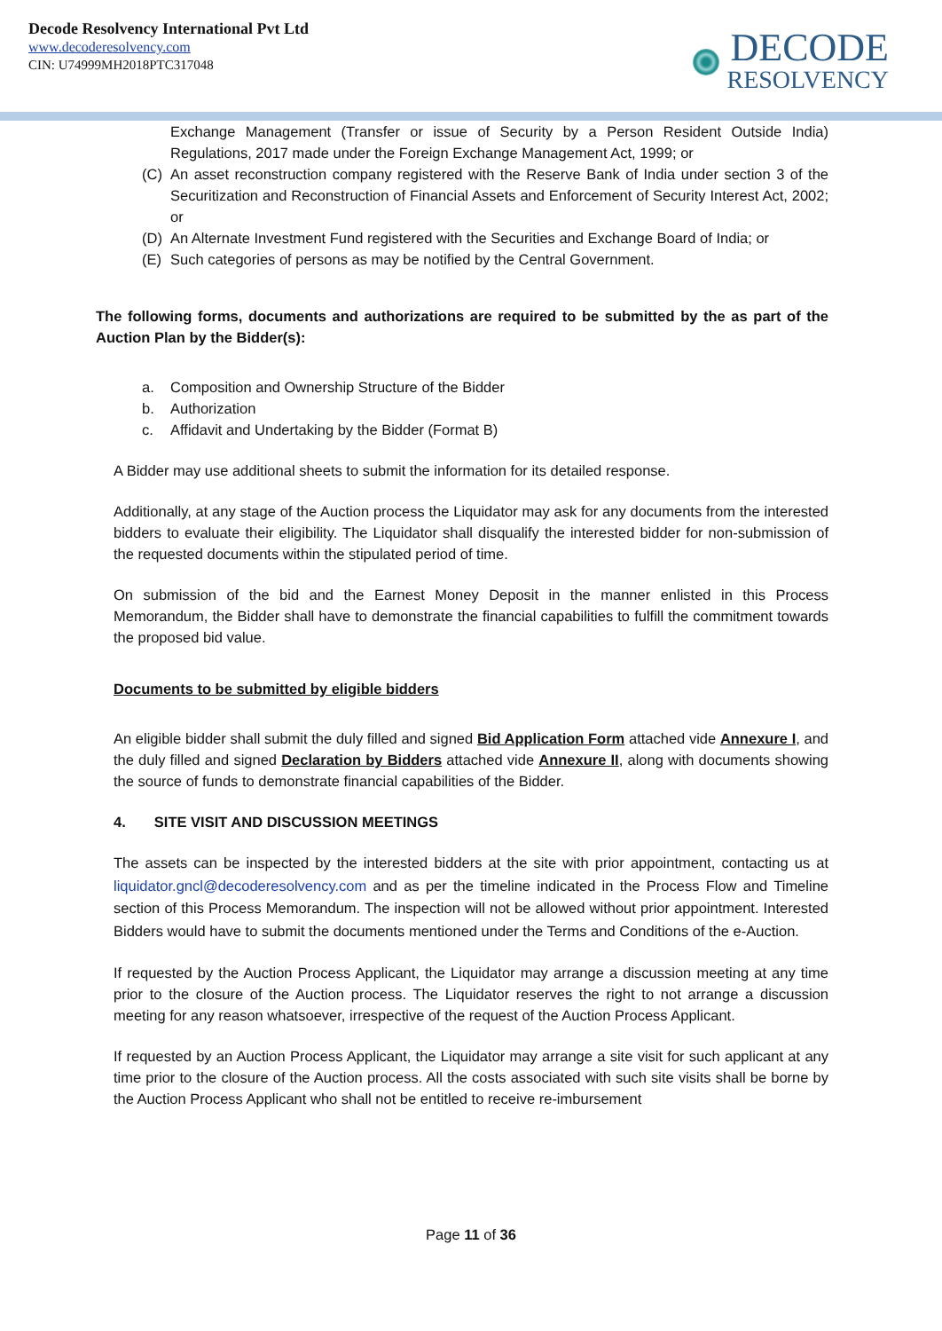Decode Resolvency International Pvt Ltd
www.decoderesolvency.com
CIN: U74999MH2018PTC317048
DECODE
RESOLVENCY
Exchange Management (Transfer or issue of Security by a Person Resident Outside India) Regulations, 2017 made under the Foreign Exchange Management Act, 1999; or
(C) An asset reconstruction company registered with the Reserve Bank of India under section 3 of the Securitization and Reconstruction of Financial Assets and Enforcement of Security Interest Act, 2002; or
(D) An Alternate Investment Fund registered with the Securities and Exchange Board of India; or
(E) Such categories of persons as may be notified by the Central Government.
The following forms, documents and authorizations are required to be submitted by the as part of the Auction Plan by the Bidder(s):
a. Composition and Ownership Structure of the Bidder
b. Authorization
c. Affidavit and Undertaking by the Bidder (Format B)
A Bidder may use additional sheets to submit the information for its detailed response.
Additionally, at any stage of the Auction process the Liquidator may ask for any documents from the interested bidders to evaluate their eligibility. The Liquidator shall disqualify the interested bidder for non-submission of the requested documents within the stipulated period of time.
On submission of the bid and the Earnest Money Deposit in the manner enlisted in this Process Memorandum, the Bidder shall have to demonstrate the financial capabilities to fulfill the commitment towards the proposed bid value.
Documents to be submitted by eligible bidders
An eligible bidder shall submit the duly filled and signed Bid Application Form attached vide Annexure I, and the duly filled and signed Declaration by Bidders attached vide Annexure II, along with documents showing the source of funds to demonstrate financial capabilities of the Bidder.
4. SITE VISIT AND DISCUSSION MEETINGS
The assets can be inspected by the interested bidders at the site with prior appointment, contacting us at liquidator.gncl@decoderesolvency.com and as per the timeline indicated in the Process Flow and Timeline section of this Process Memorandum. The inspection will not be allowed without prior appointment. Interested Bidders would have to submit the documents mentioned under the Terms and Conditions of the e-Auction.
If requested by the Auction Process Applicant, the Liquidator may arrange a discussion meeting at any time prior to the closure of the Auction process. The Liquidator reserves the right to not arrange a discussion meeting for any reason whatsoever, irrespective of the request of the Auction Process Applicant.
If requested by an Auction Process Applicant, the Liquidator may arrange a site visit for such applicant at any time prior to the closure of the Auction process. All the costs associated with such site visits shall be borne by the Auction Process Applicant who shall not be entitled to receive re-imbursement
Page 11 of 36